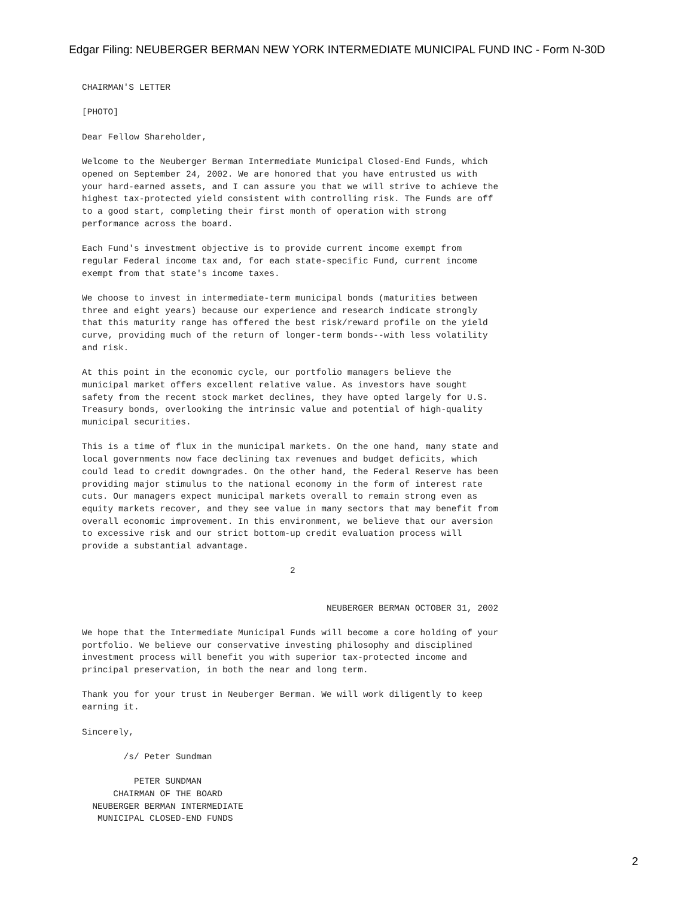Edgar Filing: NEUBERGER BERMAN NEW YORK INTERMEDIATE MUNICIPAL FUND INC - Form N-30D
CHAIRMAN'S LETTER

[PHOTO]

Dear Fellow Shareholder,

Welcome to the Neuberger Berman Intermediate Municipal Closed-End Funds, which
opened on September 24, 2002. We are honored that you have entrusted us with
your hard-earned assets, and I can assure you that we will strive to achieve the
highest tax-protected yield consistent with controlling risk. The Funds are off
to a good start, completing their first month of operation with strong
performance across the board.

Each Fund's investment objective is to provide current income exempt from
regular Federal income tax and, for each state-specific Fund, current income
exempt from that state's income taxes.

We choose to invest in intermediate-term municipal bonds (maturities between
three and eight years) because our experience and research indicate strongly
that this maturity range has offered the best risk/reward profile on the yield
curve, providing much of the return of longer-term bonds--with less volatility
and risk.

At this point in the economic cycle, our portfolio managers believe the
municipal market offers excellent relative value. As investors have sought
safety from the recent stock market declines, they have opted largely for U.S.
Treasury bonds, overlooking the intrinsic value and potential of high-quality
municipal securities.

This is a time of flux in the municipal markets. On the one hand, many state and
local governments now face declining tax revenues and budget deficits, which
could lead to credit downgrades. On the other hand, the Federal Reserve has been
providing major stimulus to the national economy in the form of interest rate
cuts. Our managers expect municipal markets overall to remain strong even as
equity markets recover, and they see value in many sectors that may benefit from
overall economic improvement. In this environment, we believe that our aversion
to excessive risk and our strict bottom-up credit evaluation process will
provide a substantial advantage.

                                        2


                                               NEUBERGER BERMAN OCTOBER 31, 2002

We hope that the Intermediate Municipal Funds will become a core holding of your
portfolio. We believe our conservative investing philosophy and disciplined
investment process will benefit you with superior tax-protected income and
principal preservation, in both the near and long term.

Thank you for your trust in Neuberger Berman. We will work diligently to keep
earning it.

Sincerely,

        /s/ Peter Sundman

          PETER SUNDMAN
      CHAIRMAN OF THE BOARD
  NEUBERGER BERMAN INTERMEDIATE
   MUNICIPAL CLOSED-END FUNDS
2